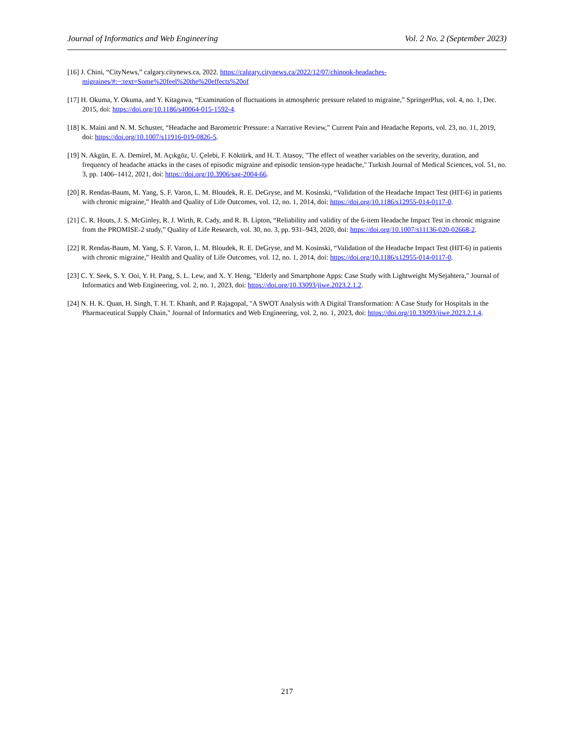Journal of Informatics and Web Engineering Vol. 2 No. 2 (September 2023)
[16] J. Chini, “CityNews,” calgary.citynews.ca, 2022. https://calgary.citynews.ca/2022/12/07/chinook-headaches-migraines/#:~:text=Some%20feel%20the%20effects%20of
[17] H. Okuma, Y. Okuma, and Y. Kitagawa, “Examination of fluctuations in atmospheric pressure related to migraine,” SpringerPlus, vol. 4, no. 1, Dec. 2015, doi: https://doi.org/10.1186/s40064-015-1592-4.
[18] K. Maini and N. M. Schuster, “Headache and Barometric Pressure: a Narrative Review,” Current Pain and Headache Reports, vol. 23, no. 11, 2019, doi: https://doi.org/10.1007/s11916-019-0826-5.
[19] N. Akgün, E. A. Demirel, M. Açıkgöz, U. Çelebi, F. Köktürk, and H. T. Atasoy, "The effect of weather variables on the severity, duration, and frequency of headache attacks in the cases of episodic migraine and episodic tension-type headache," Turkish Journal of Medical Sciences, vol. 51, no. 3, pp. 1406–1412, 2021, doi: https://doi.org/10.3906/sag-2004-66.
[20] R. Rendas-Baum, M. Yang, S. F. Varon, L. M. Bloudek, R. E. DeGryse, and M. Kosinski, “Validation of the Headache Impact Test (HIT-6) in patients with chronic migraine,” Health and Quality of Life Outcomes, vol. 12, no. 1, 2014, doi: https://doi.org/10.1186/s12955-014-0117-0.
[21] C. R. Houts, J. S. McGinley, R. J. Wirth, R. Cady, and R. B. Lipton, “Reliability and validity of the 6-item Headache Impact Test in chronic migraine from the PROMISE-2 study,” Quality of Life Research, vol. 30, no. 3, pp. 931–943, 2020, doi: https://doi.org/10.1007/s11136-020-02668-2.
[22] R. Rendas-Baum, M. Yang, S. F. Varon, L. M. Bloudek, R. E. DeGryse, and M. Kosinski, “Validation of the Headache Impact Test (HIT-6) in patients with chronic migraine,” Health and Quality of Life Outcomes, vol. 12, no. 1, 2014, doi: https://doi.org/10.1186/s12955-014-0117-0.
[23] C. Y. Seek, S. Y. Ooi, Y. H. Pang, S. L. Lew, and X. Y. Heng, "Elderly and Smartphone Apps: Case Study with Lightweight MySejahtera," Journal of Informatics and Web Engineering, vol. 2, no. 1, 2023, doi: https://doi.org/10.33093/jiwe.2023.2.1.2.
[24] N. H. K. Quan, H. Singh, T. H. T. Khanh, and P. Rajagopal, "A SWOT Analysis with A Digital Transformation: A Case Study for Hospitals in the Pharmaceutical Supply Chain," Journal of Informatics and Web Engineering, vol. 2, no. 1, 2023, doi: https://doi.org/10.33093/jiwe.2023.2.1.4.
217